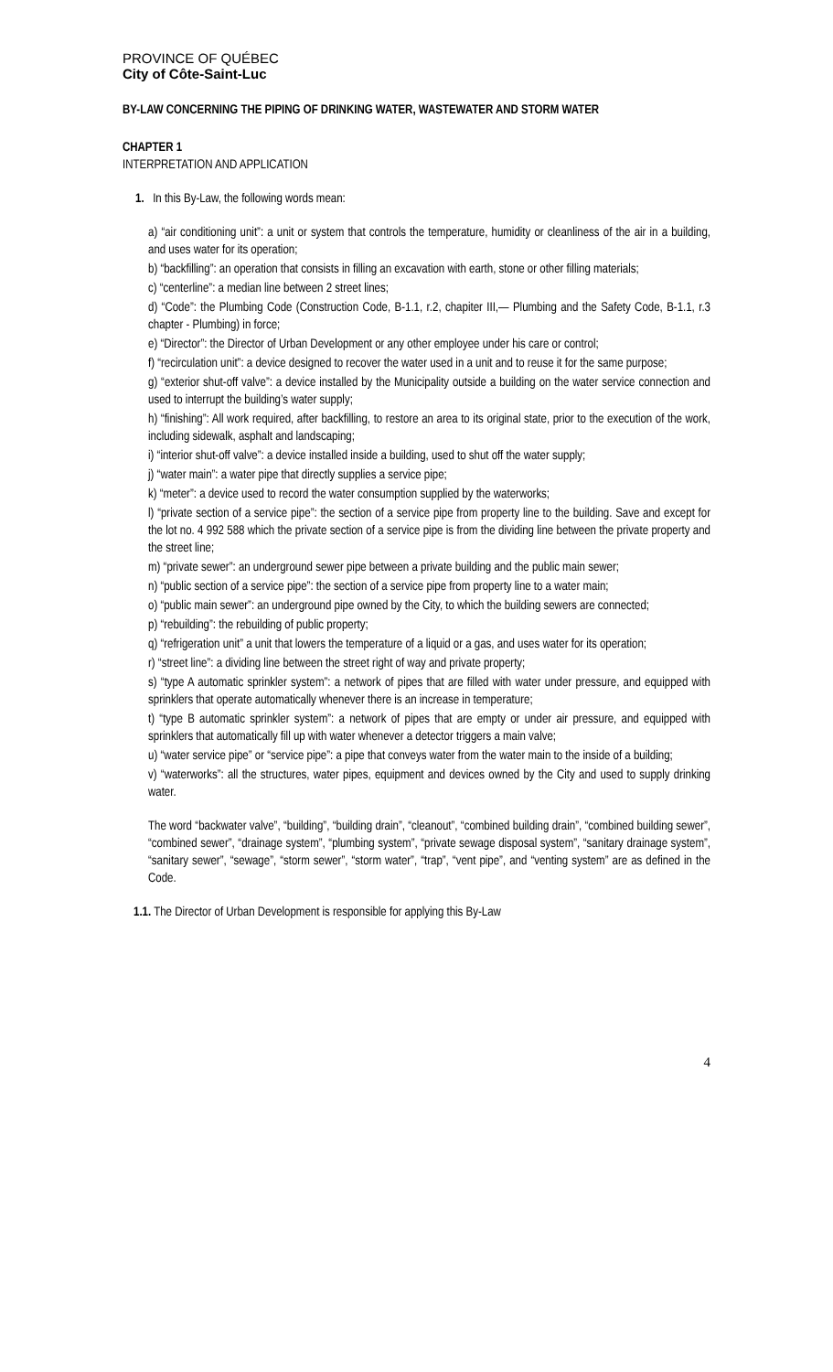PROVINCE OF QUÉBEC
City of Côte-Saint-Luc
BY-LAW CONCERNING THE PIPING OF DRINKING WATER, WASTEWATER AND STORM WATER
CHAPTER 1
INTERPRETATION AND APPLICATION
1. In this By-Law, the following words mean:
a) “air conditioning unit”: a unit or system that controls the temperature, humidity or cleanliness of the air in a building, and uses water for its operation;
b) “backfilling”: an operation that consists in filling an excavation with earth, stone or other filling materials;
c) “centerline”: a median line between 2 street lines;
d) “Code”: the Plumbing Code (Construction Code, B-1.1, r.2, chapiter III,— Plumbing and the Safety Code, B-1.1, r.3 chapter - Plumbing) in force;
e) “Director”: the Director of Urban Development or any other employee under his care or control;
f) “recirculation unit”: a device designed to recover the water used in a unit and to reuse it for the same purpose;
g) “exterior shut-off valve”: a device installed by the Municipality outside a building on the water service connection and used to interrupt the building’s water supply;
h) “finishing”: All work required, after backfilling, to restore an area to its original state, prior to the execution of the work, including sidewalk, asphalt and landscaping;
i) “interior shut-off valve”: a device installed inside a building, used to shut off the water supply;
j) “water main”: a water pipe that directly supplies a service pipe;
k) “meter”: a device used to record the water consumption supplied by the waterworks;
l) “private section of a service pipe”: the section of a service pipe from property line to the building. Save and except for the lot no. 4 992 588 which the private section of a service pipe is from the dividing line between the private property and the street line;
m) “private sewer”: an underground sewer pipe between a private building and the public main sewer;
n) “public section of a service pipe”: the section of a service pipe from property line to a water main;
o) “public main sewer”: an underground pipe owned by the City, to which the building sewers are connected;
p) “rebuilding”: the rebuilding of public property;
q) “refrigeration unit” a unit that lowers the temperature of a liquid or a gas, and uses water for its operation;
r) “street line”: a dividing line between the street right of way and private property;
s) “type A automatic sprinkler system”: a network of pipes that are filled with water under pressure, and equipped with sprinklers that operate automatically whenever there is an increase in temperature;
t) “type B automatic sprinkler system”: a network of pipes that are empty or under air pressure, and equipped with sprinklers that automatically fill up with water whenever a detector triggers a main valve;
u) “water service pipe” or “service pipe”: a pipe that conveys water from the water main to the inside of a building;
v) “waterworks”: all the structures, water pipes, equipment and devices owned by the City and used to supply drinking water.
The word “backwater valve”, “building”, “building drain”, “cleanout”, “combined building drain”, “combined building sewer”, “combined sewer”, “drainage system”, “plumbing system”, “private sewage disposal system”, “sanitary drainage system”, “sanitary sewer”, “sewage”, “storm sewer”, “storm water”, “trap”, “vent pipe”, and “venting system” are as defined in the Code.
1.1. The Director of Urban Development is responsible for applying this By-Law
4